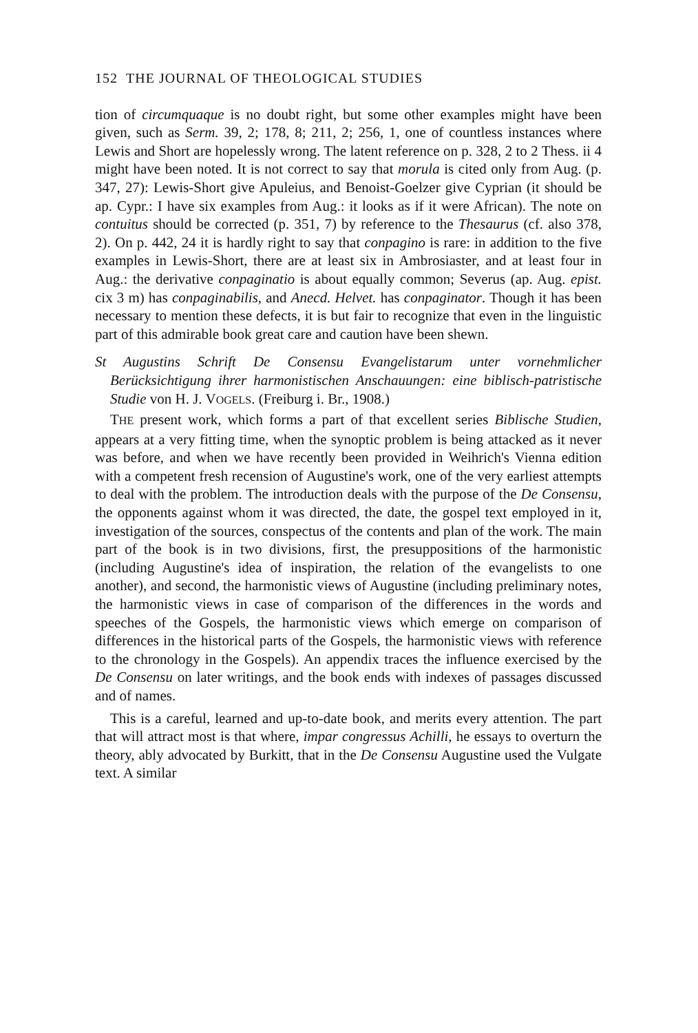152 THE JOURNAL OF THEOLOGICAL STUDIES
tion of circumquaque is no doubt right, but some other examples might have been given, such as Serm. 39, 2; 178, 8; 211, 2; 256, 1, one of countless instances where Lewis and Short are hopelessly wrong. The latent reference on p. 328, 2 to 2 Thess. ii 4 might have been noted. It is not correct to say that morula is cited only from Aug. (p. 347, 27): Lewis-Short give Apuleius, and Benoist-Goelzer give Cyprian (it should be ap. Cypr.: I have six examples from Aug.: it looks as if it were African). The note on contuitus should be corrected (p. 351, 7) by reference to the Thesaurus (cf. also 378, 2). On p. 442, 24 it is hardly right to say that conpagino is rare: in addition to the five examples in Lewis-Short, there are at least six in Ambrosiaster, and at least four in Aug.: the derivative conpaginatio is about equally common; Severus (ap. Aug. epist. cix 3 m) has conpaginabilis, and Anecd. Helvet. has conpaginator. Though it has been necessary to mention these defects, it is but fair to recognize that even in the linguistic part of this admirable book great care and caution have been shewn.
St Augustins Schrift De Consensu Evangelistarum unter vornehmlicher Berücksichtigung ihrer harmonistischen Anschauungen: eine biblisch-patristische Studie von H. J. VOGELS. (Freiburg i. Br., 1908.)
THE present work, which forms a part of that excellent series Biblische Studien, appears at a very fitting time, when the synoptic problem is being attacked as it never was before, and when we have recently been provided in Weihrich's Vienna edition with a competent fresh recension of Augustine's work, one of the very earliest attempts to deal with the problem. The introduction deals with the purpose of the De Consensu, the opponents against whom it was directed, the date, the gospel text employed in it, investigation of the sources, conspectus of the contents and plan of the work. The main part of the book is in two divisions, first, the presuppositions of the harmonistic (including Augustine's idea of inspiration, the relation of the evangelists to one another), and second, the harmonistic views of Augustine (including preliminary notes, the harmonistic views in case of comparison of the differences in the words and speeches of the Gospels, the harmonistic views which emerge on comparison of differences in the historical parts of the Gospels, the harmonistic views with reference to the chronology in the Gospels). An appendix traces the influence exercised by the De Consensu on later writings, and the book ends with indexes of passages discussed and of names.
This is a careful, learned and up-to-date book, and merits every attention. The part that will attract most is that where, impar congressus Achilli, he essays to overturn the theory, ably advocated by Burkitt, that in the De Consensu Augustine used the Vulgate text. A similar